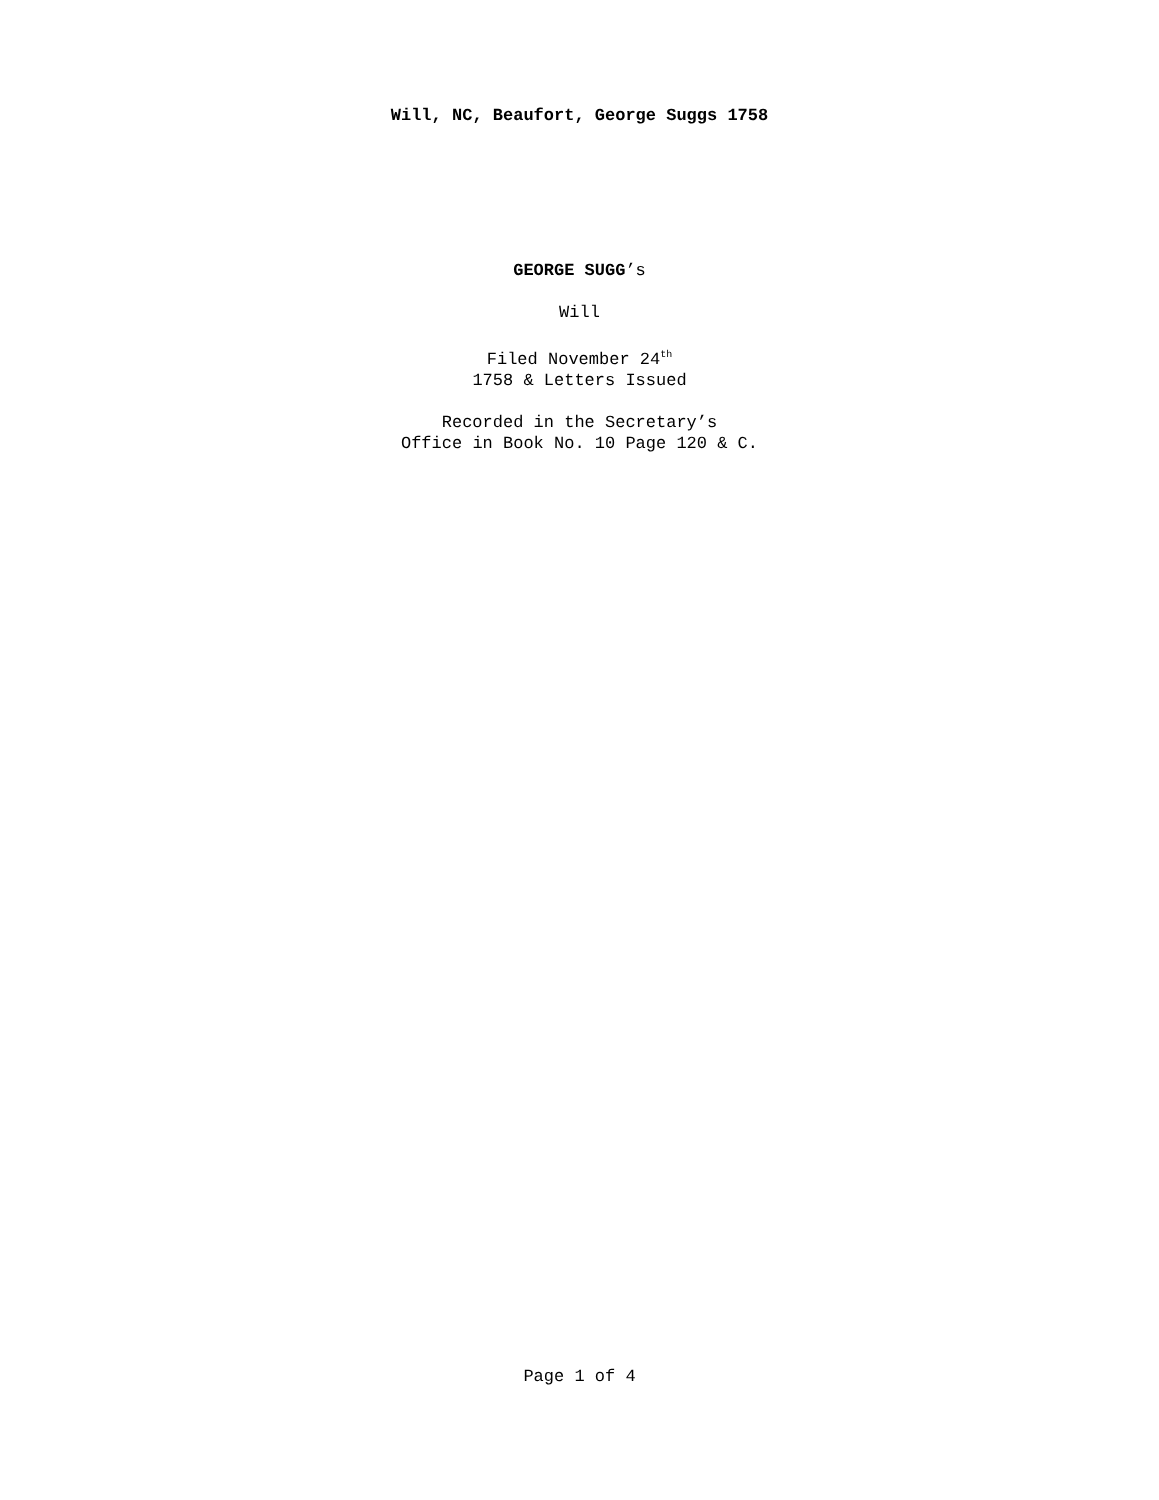Will, NC, Beaufort, George Suggs 1758
GEORGE SUGG’s
Will
Filed November 24<sup>th</sup>
1758 & Letters Issued
Recorded in the Secretary’s
Office in Book No. 10 Page 120 & C.
Page 1 of 4